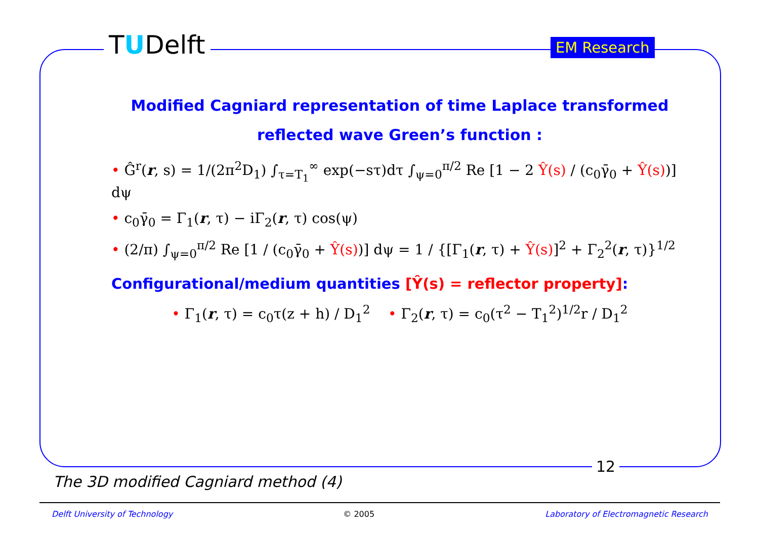TUDelft EM Research
Modified Cagniard representation of time Laplace transformed
reflected wave Green’s function :
• Ĝ<sup>r</sup>(r, s) = 1/(2π<sup>2</sup>D<sub>1</sub>) ∫<sub>τ=T<sub>1</sub></sub><sup>∞</sup> exp(−sτ)dτ ∫<sub>ψ=0</sub><sup>π/2</sup> Re [1 − 2 Ŷ(s) / (c<sub>0</sub>γ̄<sub>0</sub> + Ŷ(s))] dψ
• c<sub>0</sub>γ̄<sub>0</sub> = Γ<sub>1</sub>(r, τ) − iΓ<sub>2</sub>(r, τ) cos(ψ)
• (2/π) ∫<sub>ψ=0</sub><sup>π/2</sup> Re [1 / (c<sub>0</sub>γ̄<sub>0</sub> + Ŷ(s))] dψ = 1 / {[Γ<sub>1</sub>(r, τ) + Ŷ(s)]<sup>2</sup> + Γ<sub>2</sub><sup>2</sup>(r, τ)}<sup>1/2</sup>
Configurational/medium quantities [Ŷ(s) = reflector property]:
• Γ<sub>1</sub>(r, τ) = c<sub>0</sub>τ(z + h) / D<sub>1</sub><sup>2</sup> • Γ<sub>2</sub>(r, τ) = c<sub>0</sub>(τ<sup>2</sup> − T<sub>1</sub><sup>2</sup>)<sup>1/2</sup>r / D<sub>1</sub><sup>2</sup>
12
The 3D modified Cagniard method (4)
Delft University of Technology © 2005 Laboratory of Electromagnetic Research